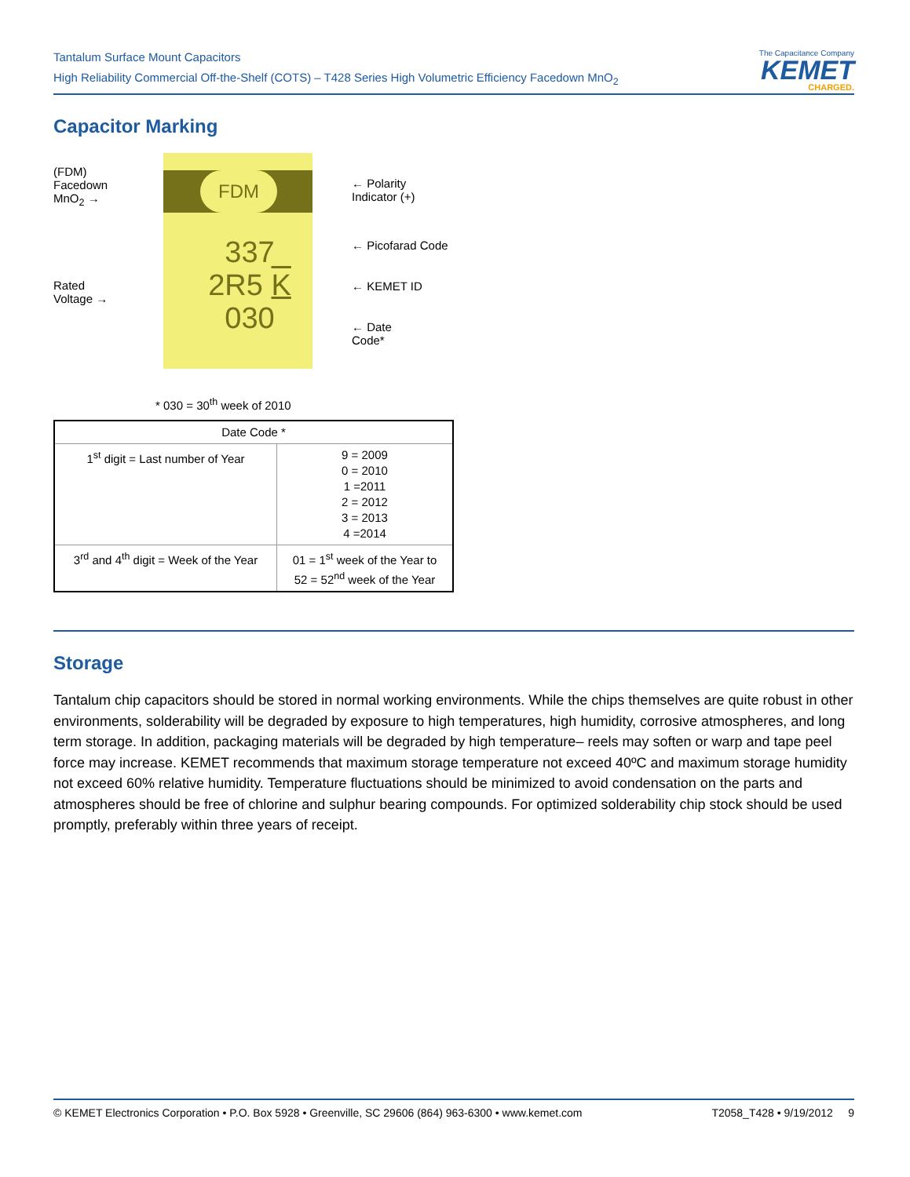Tantalum Surface Mount Capacitors
High Reliability Commercial Off-the-Shelf (COTS) – T428 Series High Volumetric Efficiency Facedown MnO<sub>2</sub>
The Capacitance Company
KEMET
CHARGED.
Capacitor Marking
(FDM)
Facedown
MnO<sub>2</sub> →
Rated
Voltage →
FDM
337
2R5 K
030
← Polarity
Indicator (+)
← Picofarad Code
← KEMET ID
← Date
Code*
* 030 = 30<sup>th</sup> week of 2010
| Date Code * | |
| --- | --- |
| 1<sup>st</sup> digit = Last number of Year | 9 = 2009 0 = 2010 1 =2011 2 = 2012 3 = 2013 4 =2014 |
| 3<sup>rd</sup> and 4<sup>th</sup> digit = Week of the Year | 01 = 1<sup>st</sup> week of the Year to 52 = 52<sup>nd</sup> week of the Year |
Storage
Tantalum chip capacitors should be stored in normal working environments. While the chips themselves are quite robust in other environments, solderability will be degraded by exposure to high temperatures, high humidity, corrosive atmospheres, and long term storage. In addition, packaging materials will be degraded by high temperature– reels may soften or warp and tape peel force may increase. KEMET recommends that maximum storage temperature not exceed 40ºC and maximum storage humidity not exceed 60% relative humidity. Temperature fluctuations should be minimized to avoid condensation on the parts and atmospheres should be free of chlorine and sulphur bearing compounds. For optimized solderability chip stock should be used promptly, preferably within three years of receipt.
© KEMET Electronics Corporation • P.O. Box 5928 • Greenville, SC 29606 (864) 963-6300 • www.kemet.com T2058_T428 • 9/19/2012 9